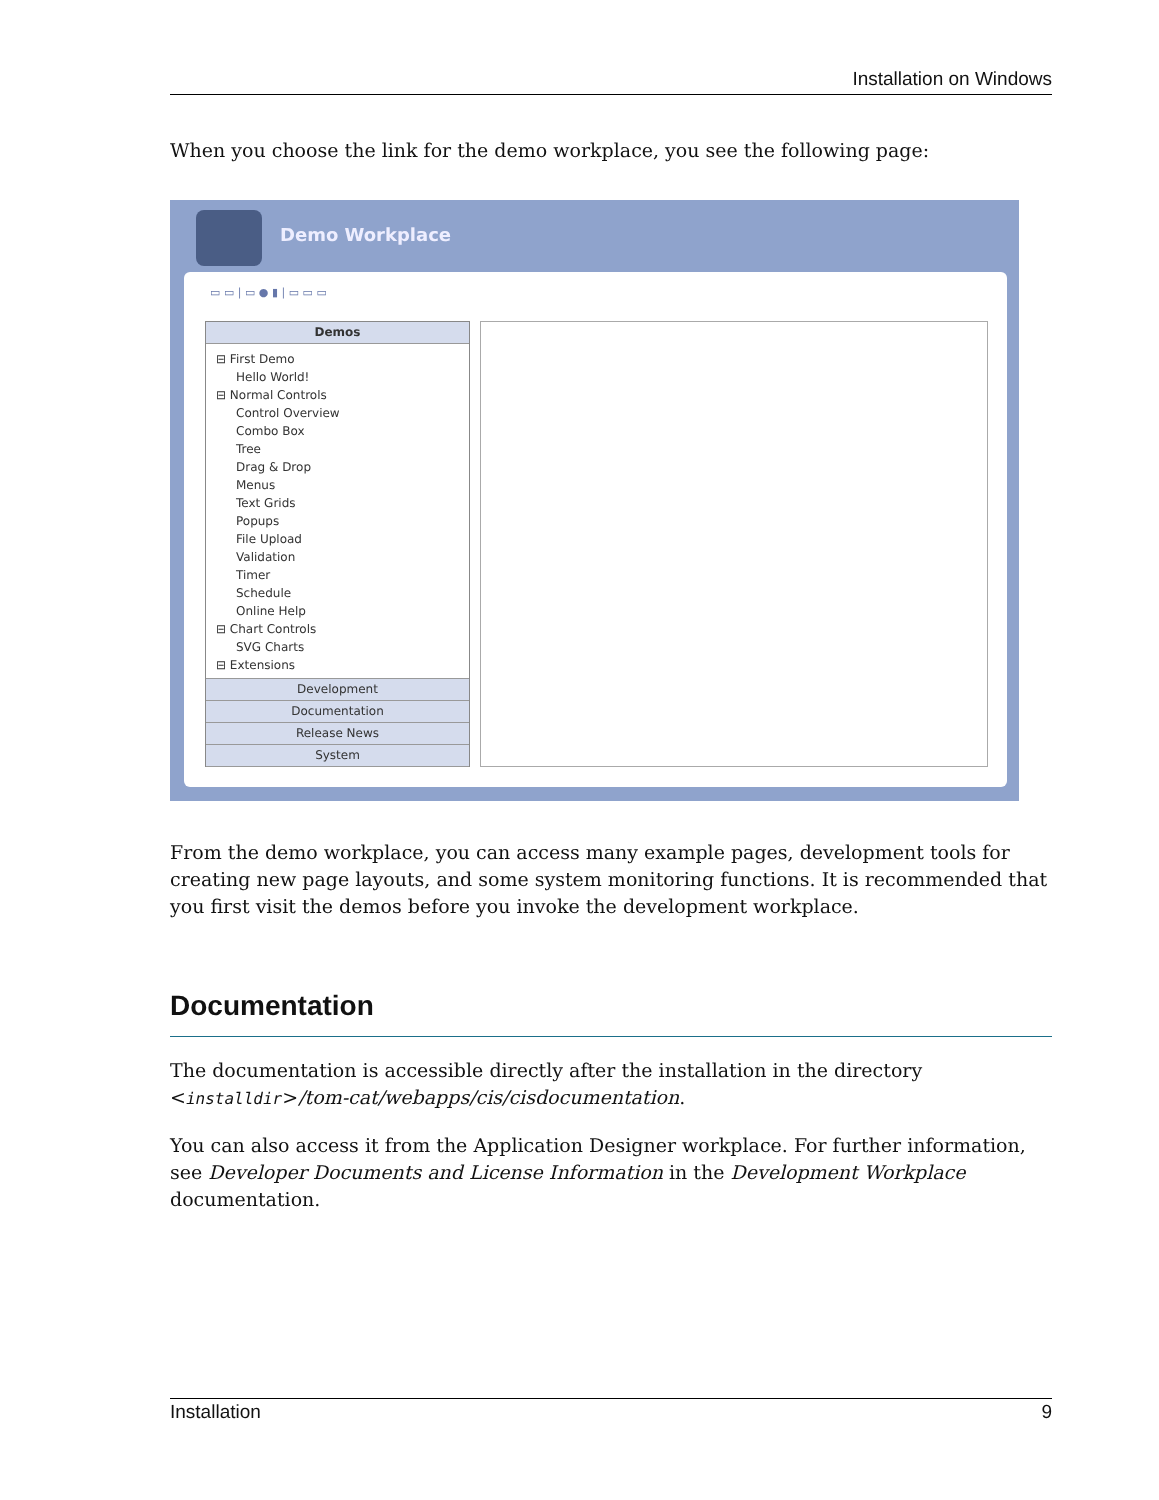Installation on Windows
When you choose the link for the demo workplace, you see the following page:
Demo Workplace
▭ ▭ | ▭ ● ▮ | ▭ ▭ ▭
Demos
⊟ First Demo
Hello World!
⊟ Normal Controls
Control Overview
Combo Box
Tree
Drag & Drop
Menus
Text Grids
Popups
File Upload
Validation
Timer
Schedule
Online Help
⊟ Chart Controls
SVG Charts
⊟ Extensions
Development
Documentation
Release News
System
From the demo workplace, you can access many example pages, development tools for creating new page layouts, and some system monitoring functions. It is recommended that you first visit the demos before you invoke the development workplace.
Documentation
The documentation is accessible directly after the installation in the directory <installdir>/tom-cat/webapps/cis/cisdocumentation.
You can also access it from the Application Designer workplace. For further information, see Developer Documents and License Information in the Development Workplace documentation.
Installation 9